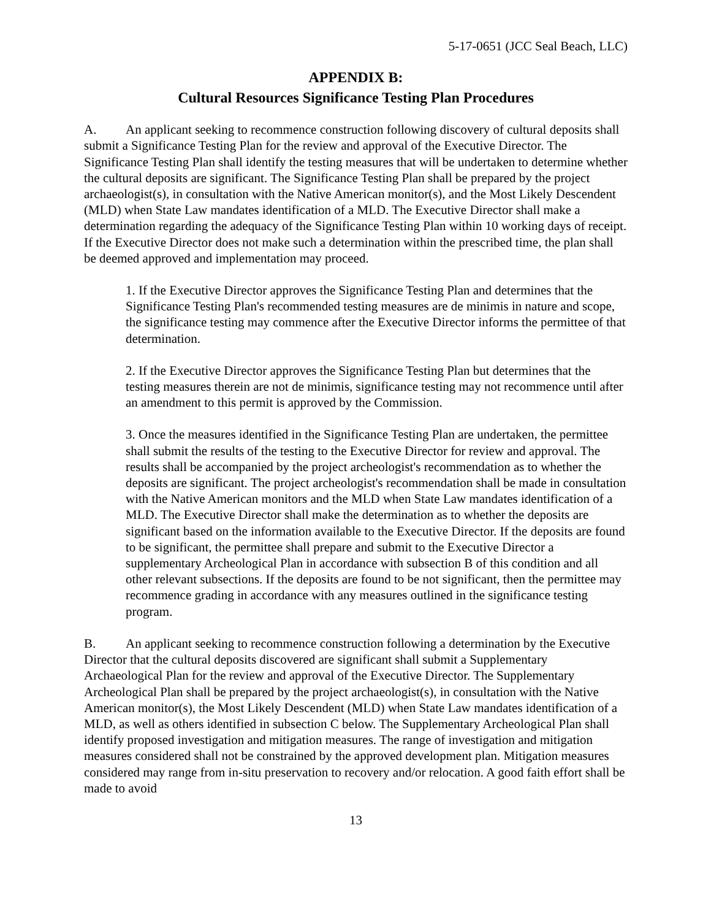5-17-0651 (JCC Seal Beach, LLC)
APPENDIX B:
Cultural Resources Significance Testing Plan Procedures
A. An applicant seeking to recommence construction following discovery of cultural deposits shall submit a Significance Testing Plan for the review and approval of the Executive Director. The Significance Testing Plan shall identify the testing measures that will be undertaken to determine whether the cultural deposits are significant. The Significance Testing Plan shall be prepared by the project archaeologist(s), in consultation with the Native American monitor(s), and the Most Likely Descendent (MLD) when State Law mandates identification of a MLD. The Executive Director shall make a determination regarding the adequacy of the Significance Testing Plan within 10 working days of receipt. If the Executive Director does not make such a determination within the prescribed time, the plan shall be deemed approved and implementation may proceed.
1. If the Executive Director approves the Significance Testing Plan and determines that the Significance Testing Plan's recommended testing measures are de minimis in nature and scope, the significance testing may commence after the Executive Director informs the permittee of that determination.
2. If the Executive Director approves the Significance Testing Plan but determines that the testing measures therein are not de minimis, significance testing may not recommence until after an amendment to this permit is approved by the Commission.
3. Once the measures identified in the Significance Testing Plan are undertaken, the permittee shall submit the results of the testing to the Executive Director for review and approval. The results shall be accompanied by the project archeologist's recommendation as to whether the deposits are significant. The project archeologist's recommendation shall be made in consultation with the Native American monitors and the MLD when State Law mandates identification of a MLD. The Executive Director shall make the determination as to whether the deposits are significant based on the information available to the Executive Director. If the deposits are found to be significant, the permittee shall prepare and submit to the Executive Director a supplementary Archeological Plan in accordance with subsection B of this condition and all other relevant subsections. If the deposits are found to be not significant, then the permittee may recommence grading in accordance with any measures outlined in the significance testing program.
B. An applicant seeking to recommence construction following a determination by the Executive Director that the cultural deposits discovered are significant shall submit a Supplementary Archaeological Plan for the review and approval of the Executive Director. The Supplementary Archeological Plan shall be prepared by the project archaeologist(s), in consultation with the Native American monitor(s), the Most Likely Descendent (MLD) when State Law mandates identification of a MLD, as well as others identified in subsection C below. The Supplementary Archeological Plan shall identify proposed investigation and mitigation measures. The range of investigation and mitigation measures considered shall not be constrained by the approved development plan. Mitigation measures considered may range from in-situ preservation to recovery and/or relocation. A good faith effort shall be made to avoid
13